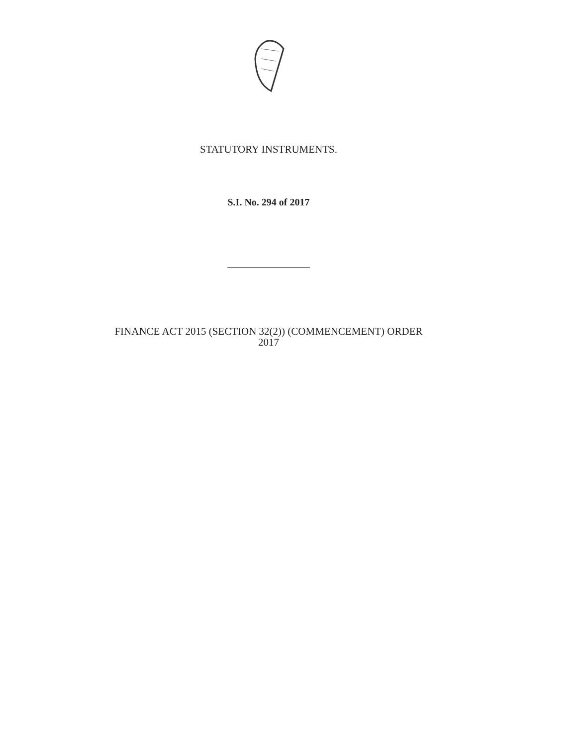STATUTORY INSTRUMENTS.
S.I. No. 294 of 2017
FINANCE ACT 2015 (SECTION 32(2)) (COMMENCEMENT) ORDER
2017